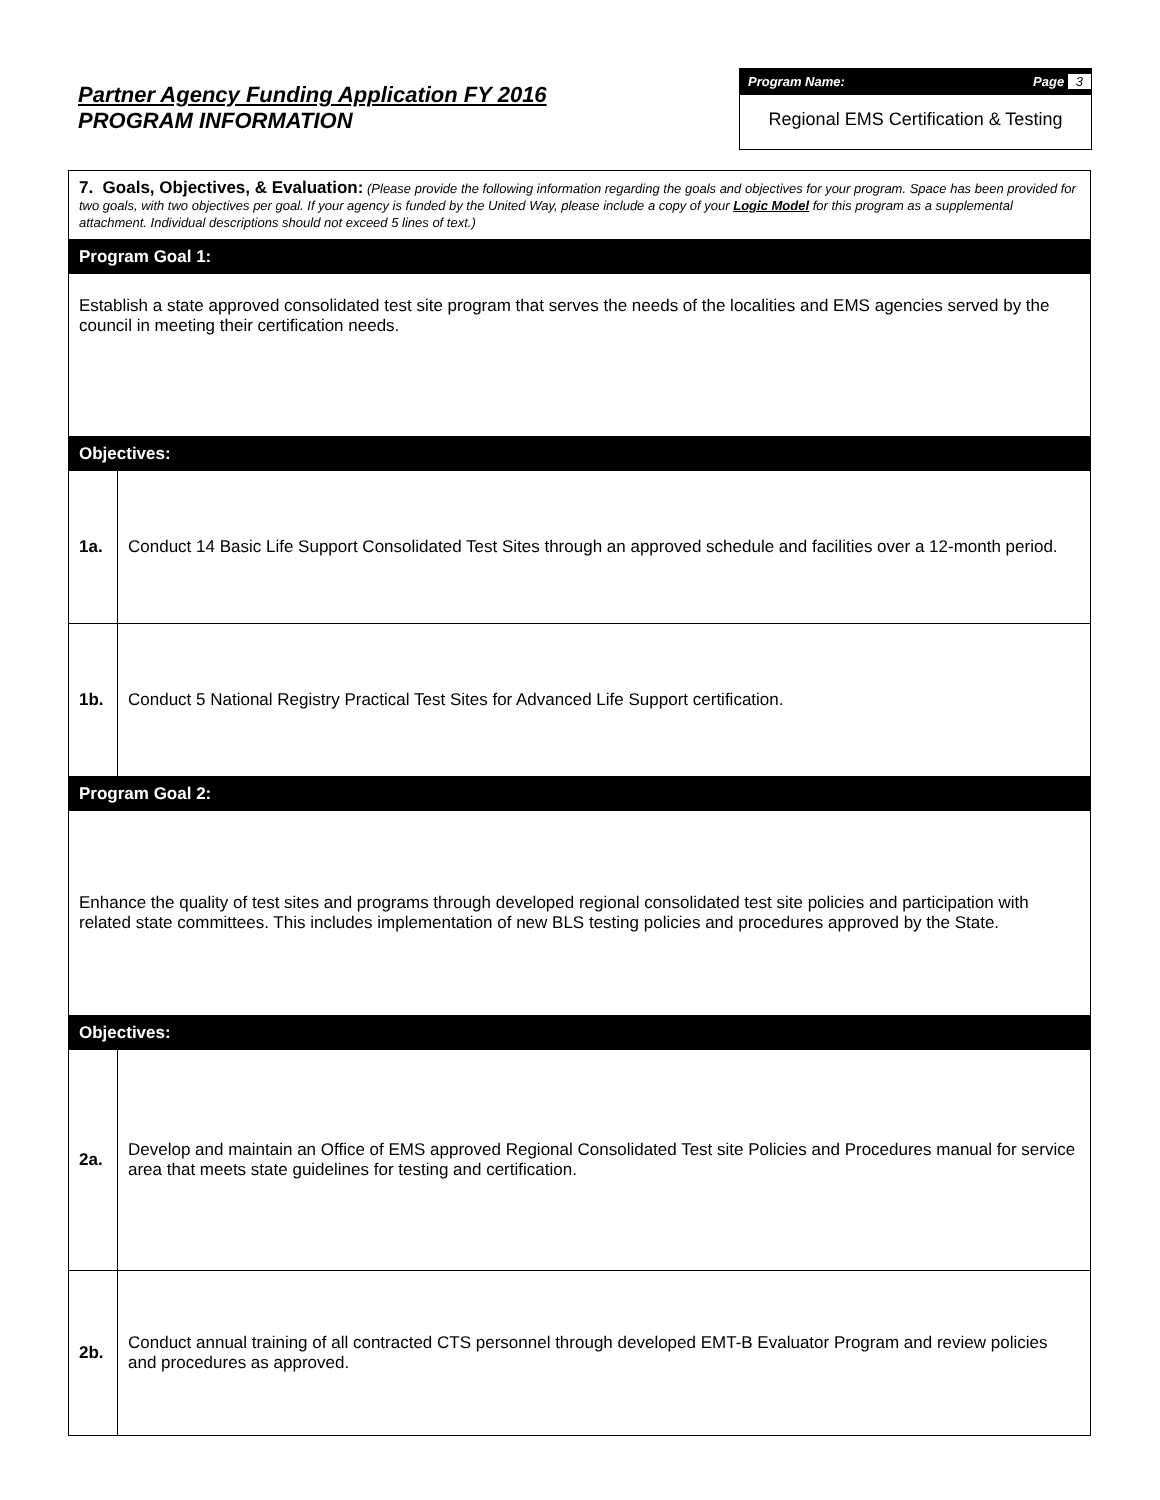Partner Agency Funding Application FY 2016
PROGRAM INFORMATION
Program Name: Page 3
Regional EMS Certification & Testing
| 7. Goals, Objectives, & Evaluation: (Please provide the following information regarding the goals and objectives for your program. Space has been provided for two goals, with two objectives per goal. If your agency is funded by the United Way, please include a copy of your Logic Model for this program as a supplemental attachment. Individual descriptions should not exceed 5 lines of text.) | |
| Program Goal 1: | |
| Establish a state approved consolidated test site program that serves the needs of the localities and EMS agencies served by the council in meeting their certification needs. | |
| Objectives: | |
| 1a. | Conduct 14 Basic Life Support Consolidated Test Sites through an approved schedule and facilities over a 12-month period. |
| 1b. | Conduct 5 National Registry Practical Test Sites for Advanced Life Support certification. |
| Program Goal 2: | |
| Enhance the quality of test sites and programs through developed regional consolidated test site policies and participation with related state committees. This includes implementation of new BLS testing policies and procedures approved by the State. | |
| Objectives: | |
| 2a. | Develop and maintain an Office of EMS approved Regional Consolidated Test site Policies and Procedures manual for service area that meets state guidelines for testing and certification. |
| 2b. | Conduct annual training of all contracted CTS personnel through developed EMT-B Evaluator Program and review policies and procedures as approved. |